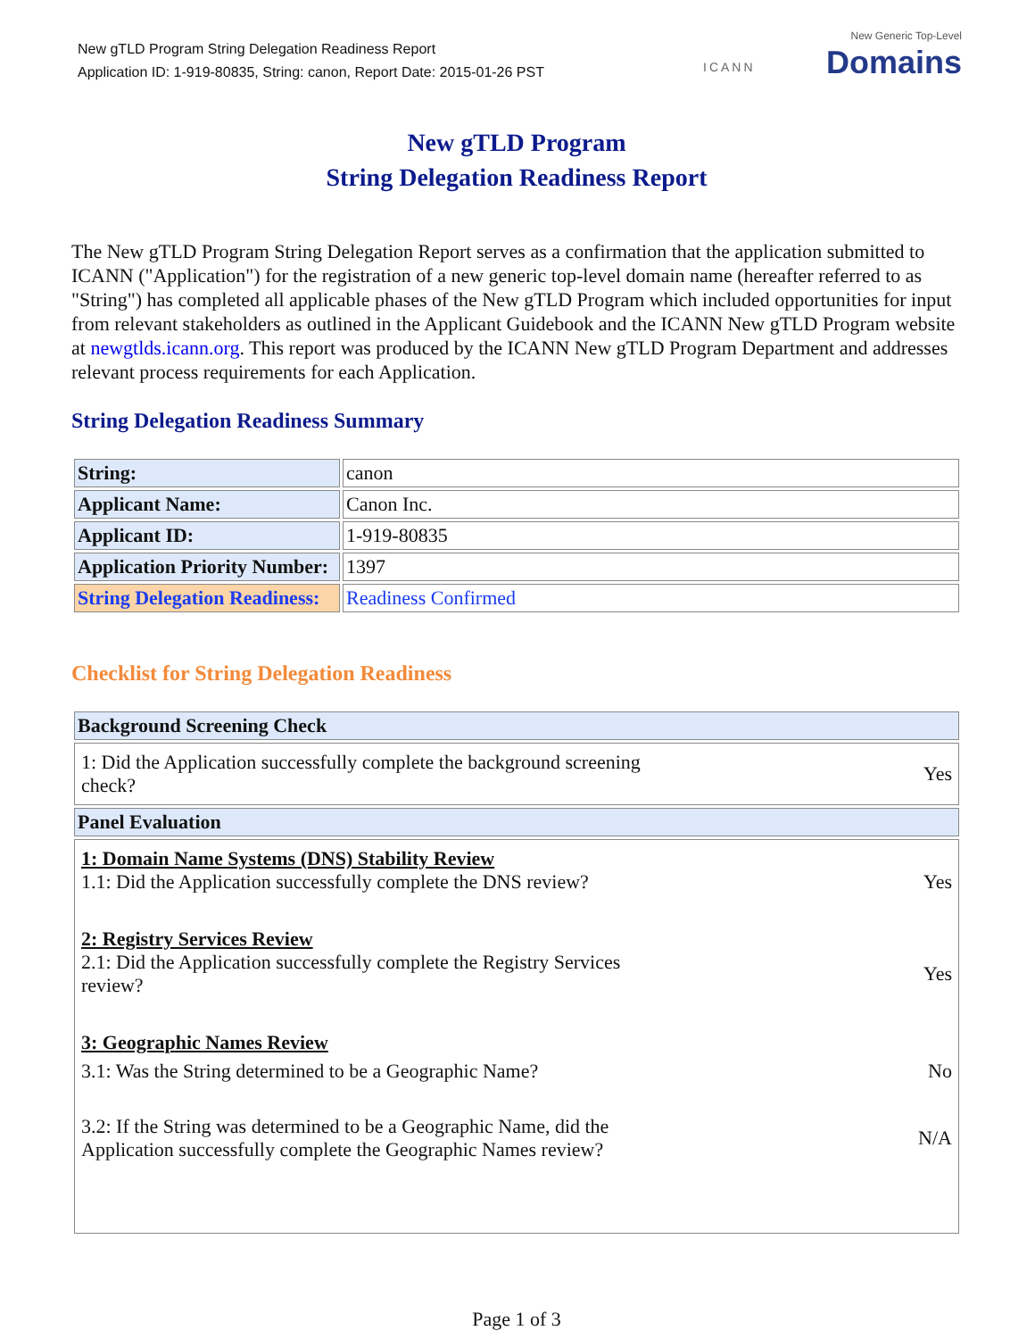New gTLD Program String Delegation Readiness Report
Application ID: 1-919-80835, String: canon, Report Date: 2015-01-26 PST
ICANN
New Generic Top-Level
Domains
New gTLD Program
String Delegation Readiness Report
The New gTLD Program String Delegation Report serves as a confirmation that the application submitted to ICANN ("Application") for the registration of a new generic top-level domain name (hereafter referred to as "String") has completed all applicable phases of the New gTLD Program which included opportunities for input from relevant stakeholders as outlined in the Applicant Guidebook and the ICANN New gTLD Program website at newgtlds.icann.org. This report was produced by the ICANN New gTLD Program Department and addresses relevant process requirements for each Application.
String Delegation Readiness Summary
| String: | canon |
| Applicant Name: | Canon Inc. |
| Applicant ID: | 1-919-80835 |
| Application Priority Number: | 1397 |
| String Delegation Readiness: | Readiness Confirmed |
Checklist for String Delegation Readiness
| Background Screening Check |
| 1: Did the Application successfully complete the background screening check? Yes |
| Panel Evaluation |
| 1: Domain Name Systems (DNS) Stability Review 1.1: Did the Application successfully complete the DNS review? Yes 2: Registry Services Review 2.1: Did the Application successfully complete the Registry Services review? Yes 3: Geographic Names Review 3.1: Was the String determined to be a Geographic Name? No 3.2: If the String was determined to be a Geographic Name, did the Application successfully complete the Geographic Names review? N/A |
Page 1 of 3